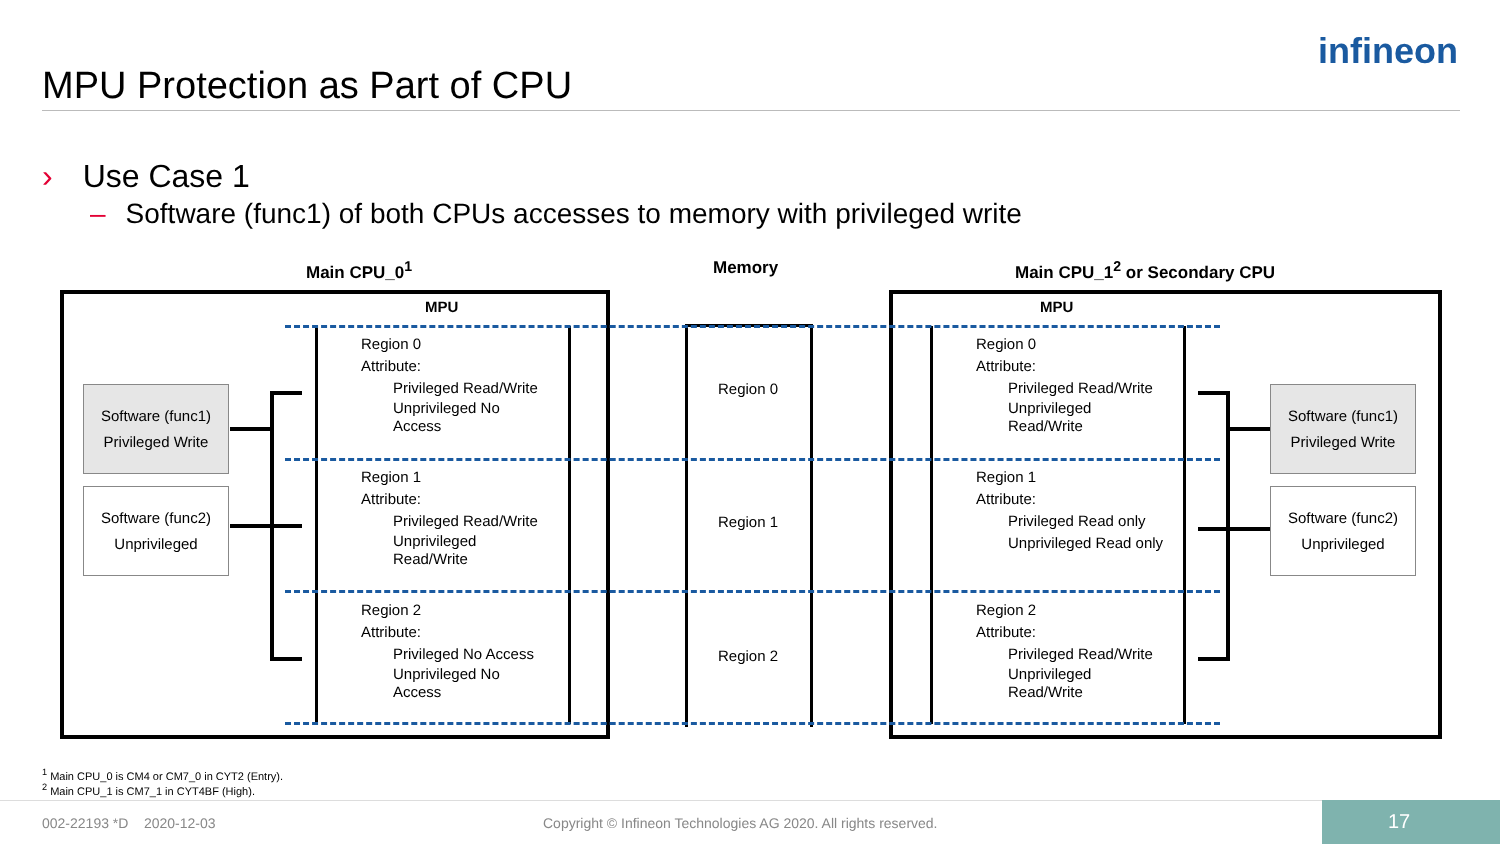MPU Protection as Part of CPU
infineon
› Use Case 1
– Software (func1) of both CPUs accesses to memory with privileged write
Main CPU_0<sup>1</sup> Memory Main CPU_1<sup>2</sup> or Secondary CPU
MPU MPU
Region 0
Attribute:
Privileged Read/Write
Unprivileged No
Access
Region 1
Attribute:
Privileged Read/Write
Unprivileged
Read/Write
Region 2
Attribute:
Privileged No Access
Unprivileged No
Access
Region 0
Attribute:
Privileged Read/Write
Unprivileged
Read/Write
Region 1
Attribute:
Privileged Read only
Unprivileged Read only
Region 2
Attribute:
Privileged Read/Write
Unprivileged
Read/Write
Region 0
Region 1
Region 2
Software (func1)
Privileged Write
Software (func2)
Unprivileged
Software (func1)
Privileged Write
Software (func2)
Unprivileged
<sup>1</sup> Main CPU_0 is CM4 or CM7_0 in CYT2 (Entry).
<sup>2</sup> Main CPU_1 is CM7_1 in CYT4BF (High).
002-22193 *D 2020-12-03
Copyright © Infineon Technologies AG 2020. All rights reserved.
17